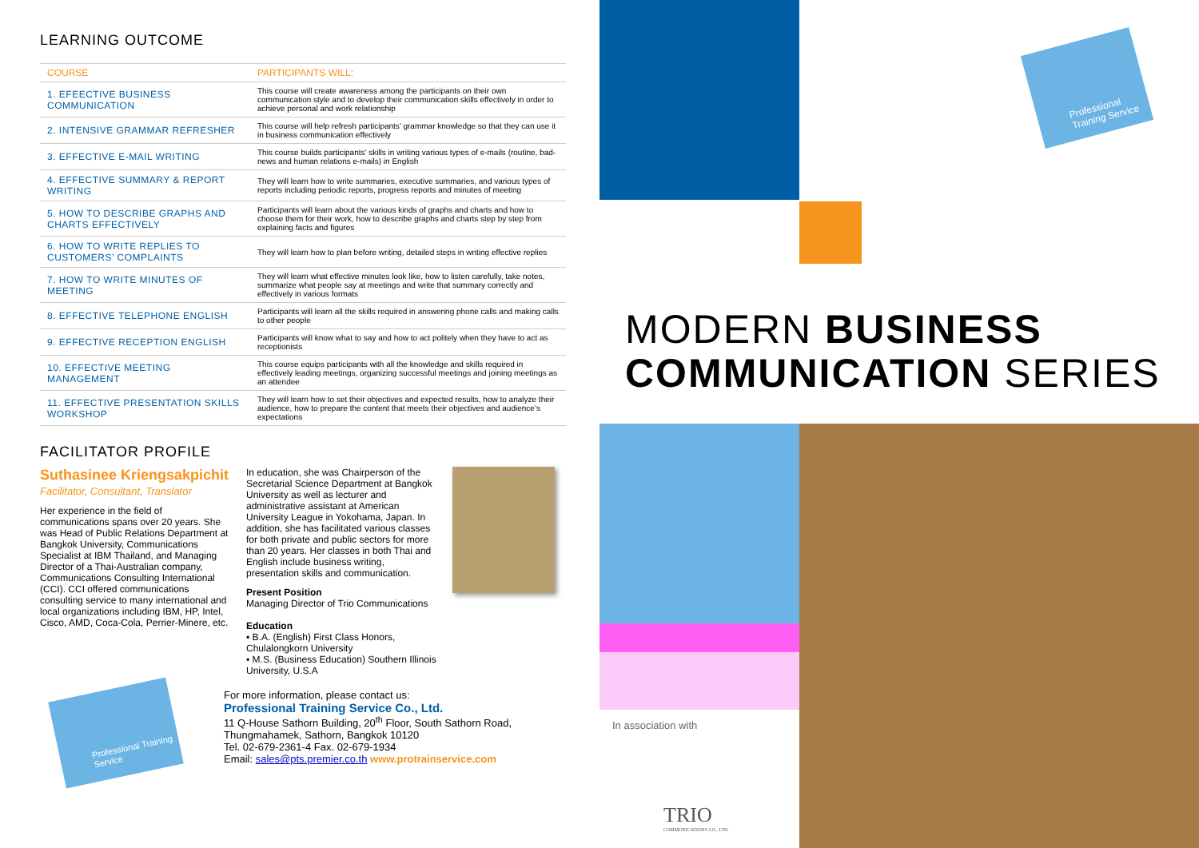LEARNING OUTCOME
| COURSE | PARTICIPANTS WILL: |
| --- | --- |
| 1. EFEECTIVE BUSINESS COMMUNICATION | This course will create awareness among the participants on their own communication style and to develop their communication skills effectively in order to achieve personal and work relationship |
| 2. INTENSIVE GRAMMAR REFRESHER | This course will help refresh participants’ grammar knowledge so that they can use it in business communication effectively |
| 3. EFFECTIVE E-MAIL WRITING | This course builds participants’ skills in writing various types of e-mails (routine, bad-news and human relations e-mails) in English |
| 4. EFFECTIVE SUMMARY & REPORT WRITING | They will learn how to write summaries, executive summaries, and various types of reports including periodic reports, progress reports and minutes of meeting |
| 5. HOW TO DESCRIBE GRAPHS AND CHARTS EFFECTIVELY | Participants will learn about the various kinds of graphs and charts and how to choose them for their work, how to describe graphs and charts step by step from explaining facts and figures |
| 6. HOW TO WRITE REPLIES TO CUSTOMERS’ COMPLAINTS | They will learn how to plan before writing, detailed steps in writing effective replies |
| 7. HOW TO WRITE MINUTES OF MEETING | They will learn what effective minutes look like, how to listen carefully, take notes, summarize what people say at meetings and write that summary correctly and effectively in various formats |
| 8. EFFECTIVE TELEPHONE ENGLISH | Participants will learn all the skills required in answering phone calls and making calls to other people |
| 9. EFFECTIVE RECEPTION ENGLISH | Participants will know what to say and how to act politely when they have to act as receptionists |
| 10. EFFECTIVE MEETING MANAGEMENT | This course equips participants with all the knowledge and skills required in effectively leading meetings, organizing successful meetings and joining meetings as an attendee |
| 11. EFFECTIVE PRESENTATION SKILLS WORKSHOP | They will learn how to set their objectives and expected results, how to analyze their audience, how to prepare the content that meets their objectives and audience’s expectations |
FACILITATOR PROFILE
Suthasinee Kriengsakpichit
Facilitator, Consultant, Translator
Her experience in the field of communications spans over 20 years. She was Head of Public Relations Department at Bangkok University, Communications Specialist at IBM Thailand, and Managing Director of a Thai-Australian company, Communications Consulting International (CCI). CCI offered communications consulting service to many international and local organizations including IBM, HP, Intel, Cisco, AMD, Coca-Cola, Perrier-Minere, etc.
In education, she was Chairperson of the Secretarial Science Department at Bangkok University as well as lecturer and administrative assistant at American University League in Yokohama, Japan. In addition, she has facilitated various classes for both private and public sectors for more than 20 years. Her classes in both Thai and English include business writing, presentation skills and communication.
Present Position
Managing Director of Trio Communications
Education
▪ B.A. (English) First Class Honors, Chulalongkorn University
▪ M.S. (Business Education) Southern Illinois University, U.S.A
Professional Training Service
For more information, please contact us:
Professional Training Service Co., Ltd.
11 Q-House Sathorn Building, 20<sup>th</sup> Floor, South Sathorn Road,
Thungmahamek, Sathorn, Bangkok 10120
Tel. 02-679-2361-4 Fax. 02-679-1934
Email: sales@pts.premier.co.th www.protrainservice.com
Professional Training Service
MODERN BUSINESS
COMMUNICATION SERIES
In association with
TRIO
COMMUNICATIONS CO., LTD.